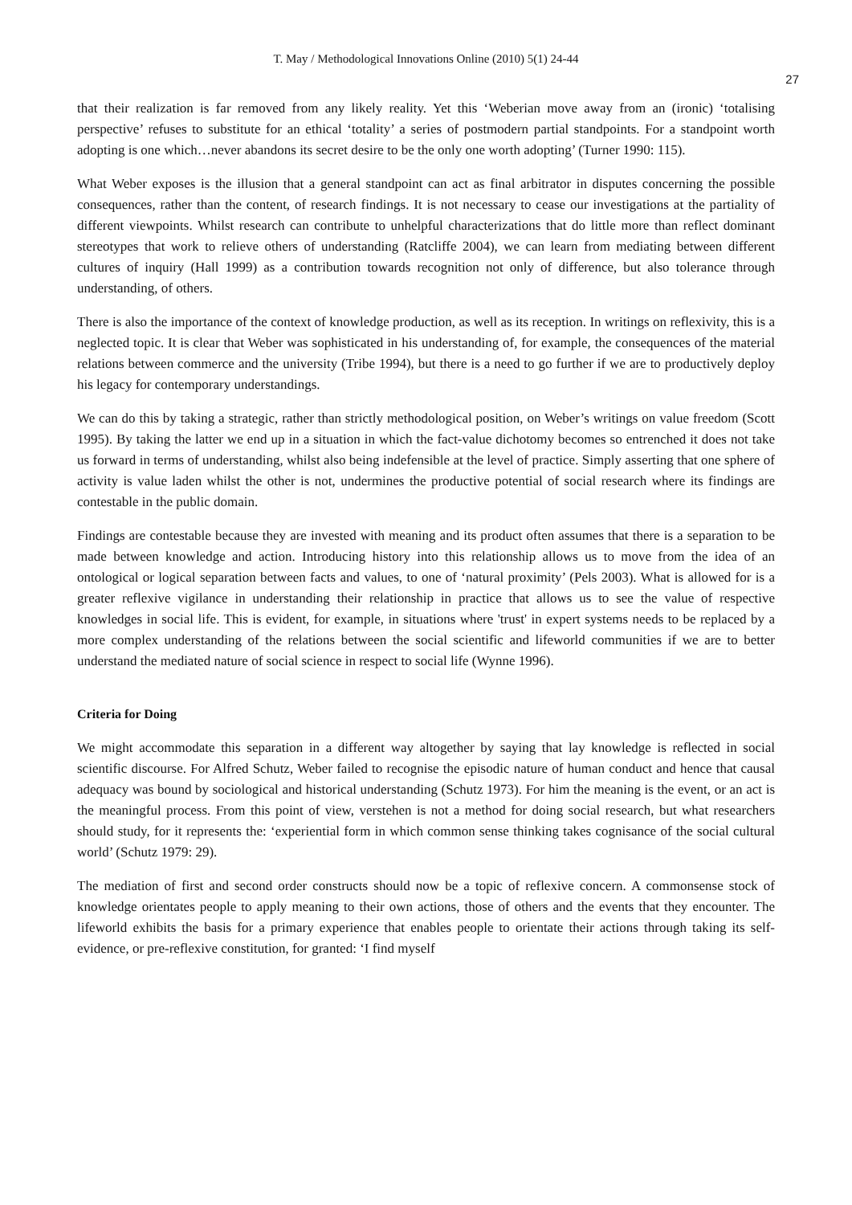T. May / Methodological Innovations Online (2010) 5(1) 24-44
27
that their realization is far removed from any likely reality. Yet this ‘Weberian move away from an (ironic) ‘totalising perspective’ refuses to substitute for an ethical ‘totality’ a series of postmodern partial standpoints. For a standpoint worth adopting is one which…never abandons its secret desire to be the only one worth adopting’ (Turner 1990: 115).
What Weber exposes is the illusion that a general standpoint can act as final arbitrator in disputes concerning the possible consequences, rather than the content, of research findings. It is not necessary to cease our investigations at the partiality of different viewpoints. Whilst research can contribute to unhelpful characterizations that do little more than reflect dominant stereotypes that work to relieve others of understanding (Ratcliffe 2004), we can learn from mediating between different cultures of inquiry (Hall 1999) as a contribution towards recognition not only of difference, but also tolerance through understanding, of others.
There is also the importance of the context of knowledge production, as well as its reception. In writings on reflexivity, this is a neglected topic. It is clear that Weber was sophisticated in his understanding of, for example, the consequences of the material relations between commerce and the university (Tribe 1994), but there is a need to go further if we are to productively deploy his legacy for contemporary understandings.
We can do this by taking a strategic, rather than strictly methodological position, on Weber’s writings on value freedom (Scott 1995). By taking the latter we end up in a situation in which the fact-value dichotomy becomes so entrenched it does not take us forward in terms of understanding, whilst also being indefensible at the level of practice. Simply asserting that one sphere of activity is value laden whilst the other is not, undermines the productive potential of social research where its findings are contestable in the public domain.
Findings are contestable because they are invested with meaning and its product often assumes that there is a separation to be made between knowledge and action. Introducing history into this relationship allows us to move from the idea of an ontological or logical separation between facts and values, to one of ‘natural proximity’ (Pels 2003). What is allowed for is a greater reflexive vigilance in understanding their relationship in practice that allows us to see the value of respective knowledges in social life. This is evident, for example, in situations where 'trust' in expert systems needs to be replaced by a more complex understanding of the relations between the social scientific and lifeworld communities if we are to better understand the mediated nature of social science in respect to social life (Wynne 1996).
Criteria for Doing
We might accommodate this separation in a different way altogether by saying that lay knowledge is reflected in social scientific discourse. For Alfred Schutz, Weber failed to recognise the episodic nature of human conduct and hence that causal adequacy was bound by sociological and historical understanding (Schutz 1973). For him the meaning is the event, or an act is the meaningful process. From this point of view, verstehen is not a method for doing social research, but what researchers should study, for it represents the: ‘experiential form in which common sense thinking takes cognisance of the social cultural world’ (Schutz 1979: 29).
The mediation of first and second order constructs should now be a topic of reflexive concern. A commonsense stock of knowledge orientates people to apply meaning to their own actions, those of others and the events that they encounter. The lifeworld exhibits the basis for a primary experience that enables people to orientate their actions through taking its self-evidence, or pre-reflexive constitution, for granted: ‘I find myself